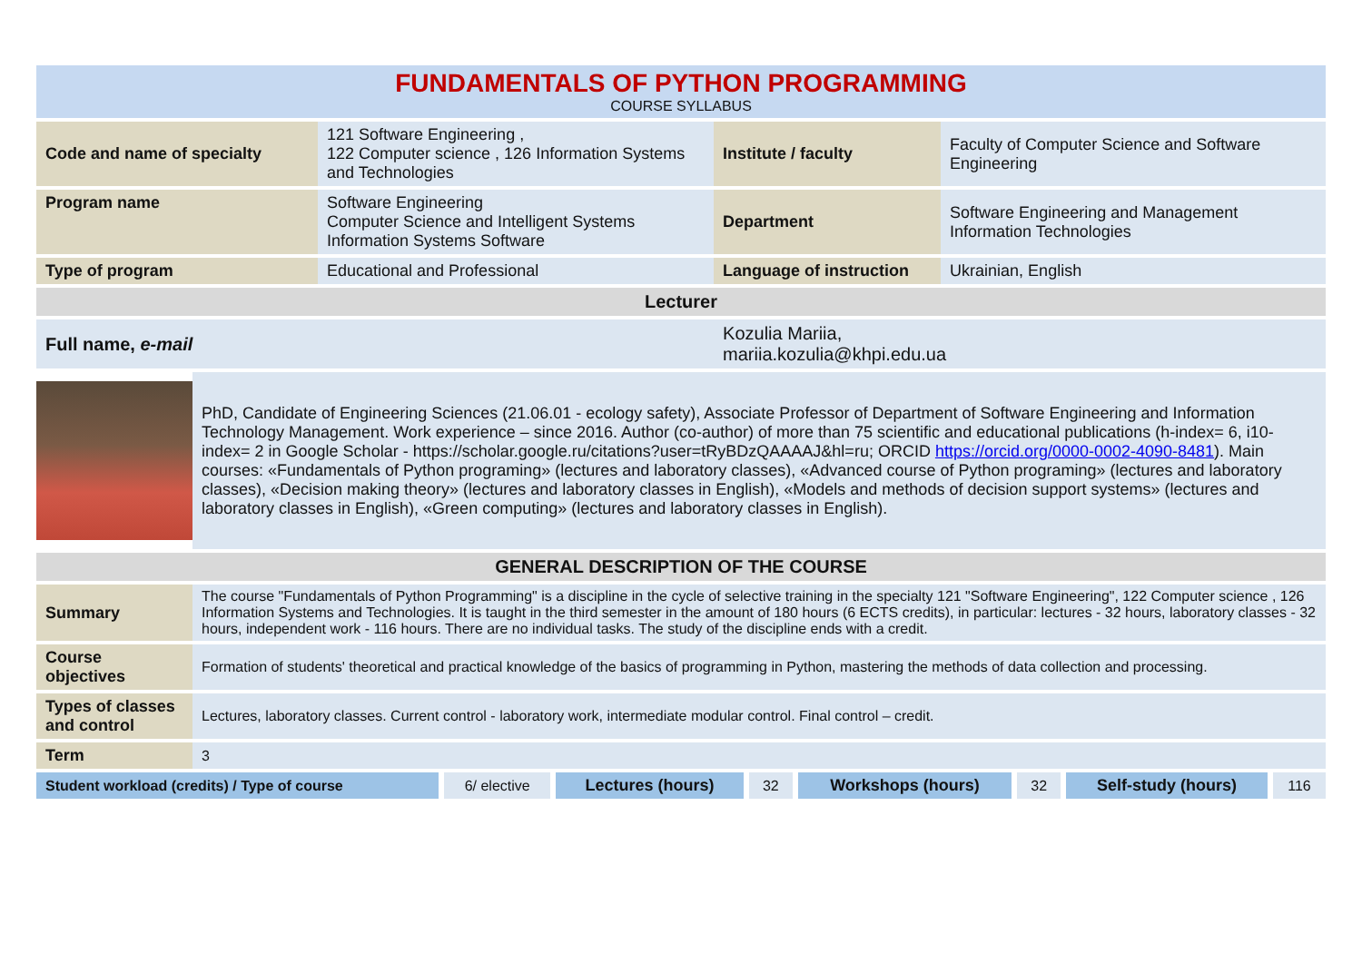FUNDAMENTALS OF PYTHON PROGRAMMING
COURSE SYLLABUS
| Code and name of specialty | 121 Software Engineering , 122 Computer science , 126 Information Systems and Technologies | Institute / faculty | Faculty of Computer Science and Software Engineering |
| Program name | Software Engineering Computer Science and Intelligent Systems Information Systems Software | Department | Software Engineering and Management Information Technologies |
| Type of program | Educational and Professional | Language of instruction | Ukrainian, English |
| Lecturer | | | |
| Full name, e-mail | | Kozulia Mariia, mariia.kozulia@khpi.edu.ua | |
| | PhD, Candidate of Engineering Sciences (21.06.01 - ecology safety), Associate Professor of Department of Software Engineering and Information Technology Management. Work experience – since 2016. Author (co-author) of more than 75 scientific and educational publications (h-index= 6, i10-index= 2 in Google Scholar - https://scholar.google.ru/citations?user=tRyBDzQAAAAJ&hl=ru; ORCID https://orcid.org/0000-0002-4090-8481 ). Main courses: «Fundamentals of Python programing» (lectures and laboratory classes), «Advanced course of Python programing» (lectures and laboratory classes), «Decision making theory» (lectures and laboratory classes in English), «Models and methods of decision support systems» (lectures and laboratory classes in English), «Green computing» (lectures and laboratory classes in English). |
| GENERAL DESCRIPTION OF THE COURSE | |
| Summary | The course "Fundamentals of Python Programming" is a discipline in the cycle of selective training in the specialty 121 "Software Engineering", 122 Computer science , 126 Information Systems and Technologies. It is taught in the third semester in the amount of 180 hours (6 ECTS credits), in particular: lectures - 32 hours, laboratory classes - 32 hours, independent work - 116 hours. There are no individual tasks. The study of the discipline ends with a credit. |
| Course objectives | Formation of students' theoretical and practical knowledge of the basics of programming in Python, mastering the methods of data collection and processing. |
| Types of classes and control | Lectures, laboratory classes. Current control - laboratory work, intermediate modular control. Final control – credit. |
| Term | 3 |
| Student workload (credits) / Type of course | 6/ elective | Lectures (hours) | 32 | Workshops (hours) | 32 | Self-study (hours) | 116 |